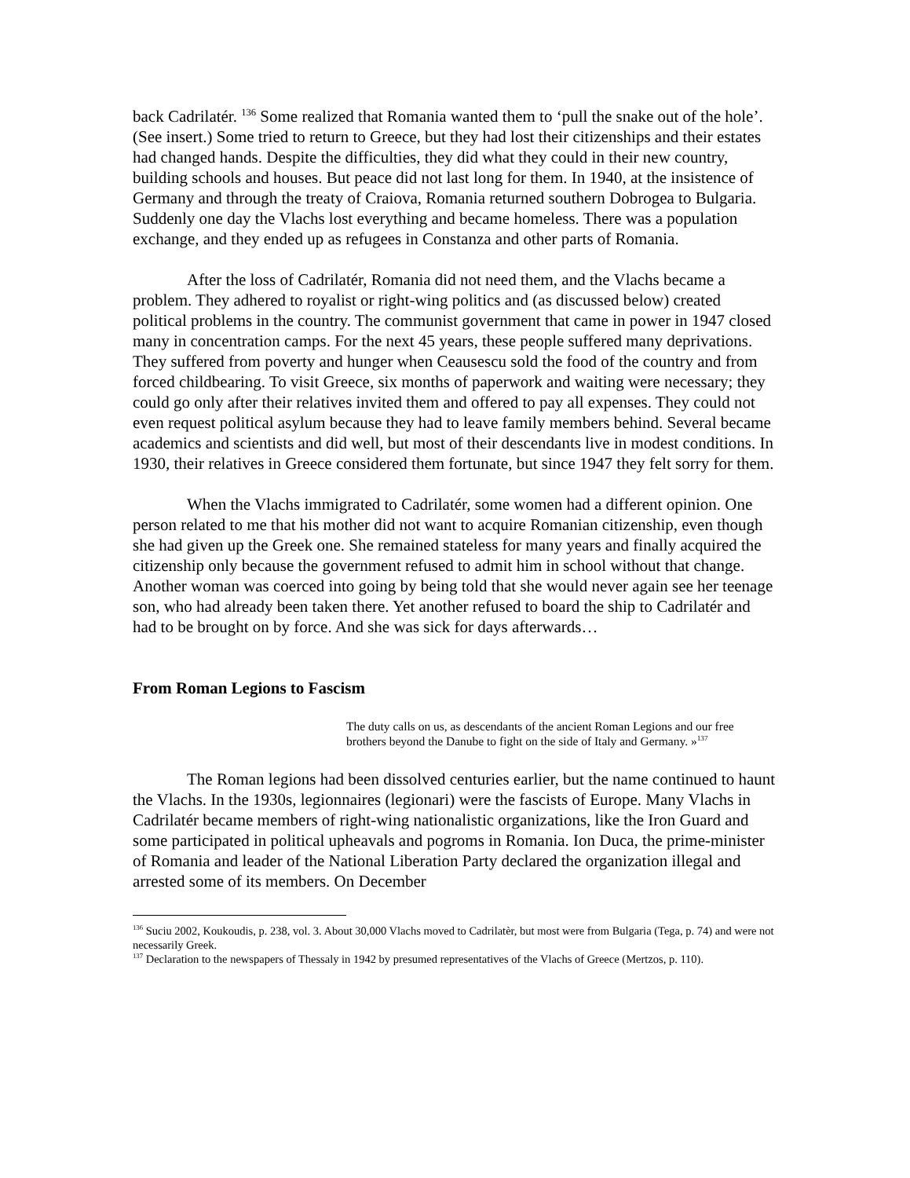back Cadrilatér. <sup>136</sup> Some realized that Romania wanted them to ‘pull the snake out of the hole’. (See insert.) Some tried to return to Greece, but they had lost their citizenships and their estates had changed hands. Despite the difficulties, they did what they could in their new country, building schools and houses. But peace did not last long for them. In 1940, at the insistence of Germany and through the treaty of Craiova, Romania returned southern Dobrogea to Bulgaria. Suddenly one day the Vlachs lost everything and became homeless. There was a population exchange, and they ended up as refugees in Constanza and other parts of Romania.
After the loss of Cadrilatér, Romania did not need them, and the Vlachs became a problem. They adhered to royalist or right-wing politics and (as discussed below) created political problems in the country. The communist government that came in power in 1947 closed many in concentration camps. For the next 45 years, these people suffered many deprivations. They suffered from poverty and hunger when Ceausescu sold the food of the country and from forced childbearing. To visit Greece, six months of paperwork and waiting were necessary; they could go only after their relatives invited them and offered to pay all expenses. They could not even request political asylum because they had to leave family members behind. Several became academics and scientists and did well, but most of their descendants live in modest conditions. In 1930, their relatives in Greece considered them fortunate, but since 1947 they felt sorry for them.
When the Vlachs immigrated to Cadrilatér, some women had a different opinion. One person related to me that his mother did not want to acquire Romanian citizenship, even though she had given up the Greek one. She remained stateless for many years and finally acquired the citizenship only because the government refused to admit him in school without that change. Another woman was coerced into going by being told that she would never again see her teenage son, who had already been taken there. Yet another refused to board the ship to Cadrilatér and had to be brought on by force. And she was sick for days afterwards…
From Roman Legions to Fascism
The duty calls on us, as descendants of the ancient Roman Legions and our free brothers beyond the Danube to fight on the side of Italy and Germany. »<sup>137</sup>
The Roman legions had been dissolved centuries earlier, but the name continued to haunt the Vlachs. In the 1930s, legionnaires (legionari) were the fascists of Europe. Many Vlachs in Cadrilatér became members of right-wing nationalistic organizations, like the Iron Guard and some participated in political upheavals and pogroms in Romania. Ion Duca, the prime-minister of Romania and leader of the National Liberation Party declared the organization illegal and arrested some of its members. On December
<sup>136</sup> Suciu 2002, Koukoudis, p. 238, vol. 3. About 30,000 Vlachs moved to Cadrilatèr, but most were from Bulgaria (Tega, p. 74) and were not necessarily Greek.
<sup>137</sup> Declaration to the newspapers of Thessaly in 1942 by presumed representatives of the Vlachs of Greece (Mertzos, p. 110).